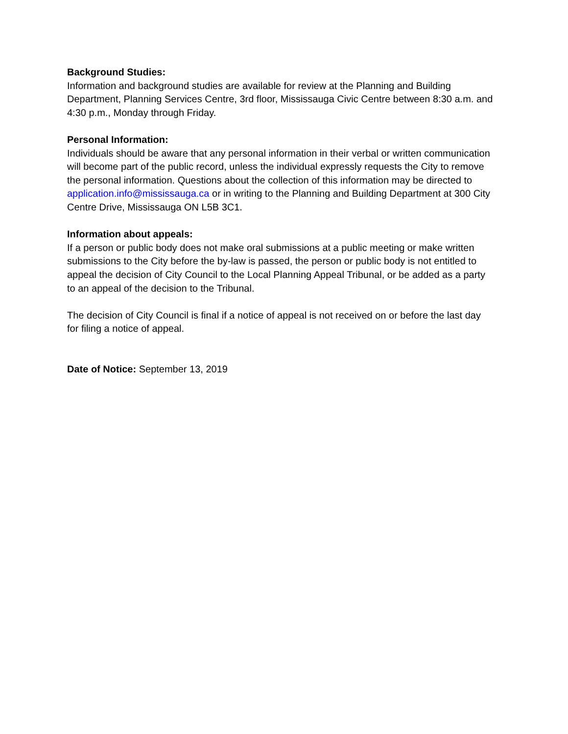Background Studies:
Information and background studies are available for review at the Planning and Building Department, Planning Services Centre, 3rd floor, Mississauga Civic Centre between 8:30 a.m. and 4:30 p.m., Monday through Friday.
Personal Information:
Individuals should be aware that any personal information in their verbal or written communication will become part of the public record, unless the individual expressly requests the City to remove the personal information. Questions about the collection of this information may be directed to application.info@mississauga.ca or in writing to the Planning and Building Department at 300 City Centre Drive, Mississauga ON L5B 3C1.
Information about appeals:
If a person or public body does not make oral submissions at a public meeting or make written submissions to the City before the by-law is passed, the person or public body is not entitled to appeal the decision of City Council to the Local Planning Appeal Tribunal, or be added as a party to an appeal of the decision to the Tribunal.
The decision of City Council is final if a notice of appeal is not received on or before the last day for filing a notice of appeal.
Date of Notice: September 13, 2019